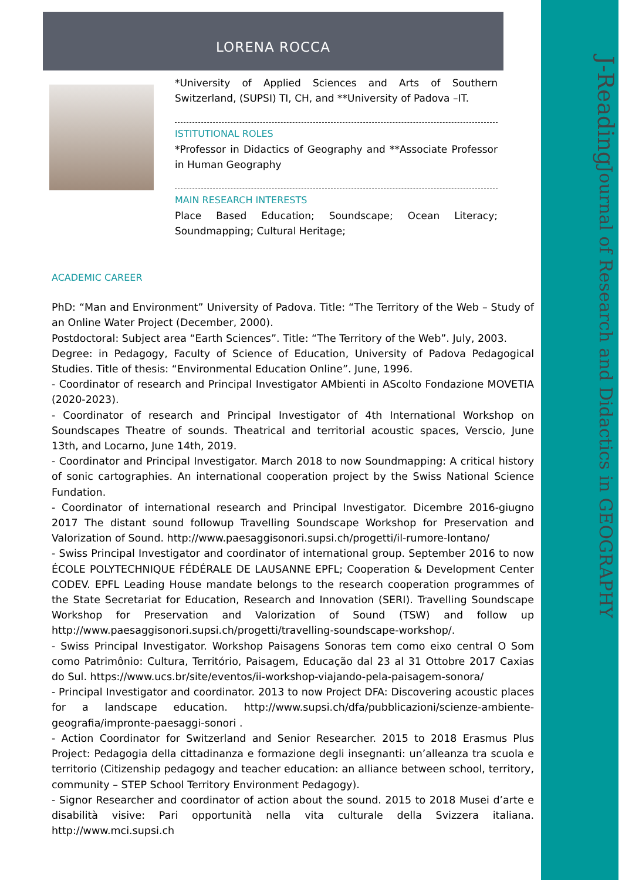J-Reading Journal of Research and Didactics in GEOGRAPHY
LORENA ROCCA
*University of Applied Sciences and Arts of Southern Switzerland, (SUPSI) TI, CH, and **University of Padova –IT.
ISTITUTIONAL ROLES
*Professor in Didactics of Geography and **Associate Professor in Human Geography
MAIN RESEARCH INTERESTS
Place Based Education; Soundscape; Ocean Literacy; Soundmapping; Cultural Heritage;
ACADEMIC CAREER
PhD: “Man and Environment” University of Padova. Title: “The Territory of the Web – Study of an Online Water Project (December, 2000).
Postdoctoral: Subject area “Earth Sciences”. Title: “The Territory of the Web”. July, 2003.
Degree: in Pedagogy, Faculty of Science of Education, University of Padova Pedagogical Studies. Title of thesis: “Environmental Education Online”. June, 1996.
- Coordinator of research and Principal Investigator AMbienti in AScolto Fondazione MOVETIA (2020-2023).
- Coordinator of research and Principal Investigator of 4th International Workshop on Soundscapes Theatre of sounds. Theatrical and territorial acoustic spaces, Verscio, June 13th, and Locarno, June 14th, 2019.
- Coordinator and Principal Investigator. March 2018 to now Soundmapping: A critical history of sonic cartographies. An international cooperation project by the Swiss National Science Fundation.
- Coordinator of international research and Principal Investigator. Dicembre 2016-giugno 2017 The distant sound followup Travelling Soundscape Workshop for Preservation and Valorization of Sound. http://www.paesaggisonori.supsi.ch/progetti/il-rumore-lontano/
- Swiss Principal Investigator and coordinator of international group. September 2016 to now ÉCOLE POLYTECHNIQUE FÉDÉRALE DE LAUSANNE EPFL; Cooperation & Development Center CODEV. EPFL Leading House mandate belongs to the research cooperation programmes of the State Secretariat for Education, Research and Innovation (SERI). Travelling Soundscape Workshop for Preservation and Valorization of Sound (TSW) and follow up http://www.paesaggisonori.supsi.ch/progetti/travelling-soundscape-workshop/.
- Swiss Principal Investigator. Workshop Paisagens Sonoras tem como eixo central O Som como Patrimônio: Cultura, Território, Paisagem, Educação dal 23 al 31 Ottobre 2017 Caxias do Sul. https://www.ucs.br/site/eventos/ii-workshop-viajando-pela-paisagem-sonora/
- Principal Investigator and coordinator. 2013 to now Project DFA: Discovering acoustic places for a landscape education. http://www.supsi.ch/dfa/pubblicazioni/scienze-ambiente-geografia/impronte-paesaggi-sonori .
- Action Coordinator for Switzerland and Senior Researcher. 2015 to 2018 Erasmus Plus Project: Pedagogia della cittadinanza e formazione degli insegnanti: un’alleanza tra scuola e territorio (Citizenship pedagogy and teacher education: an alliance between school, territory, community – STEP School Territory Environment Pedagogy).
- Signor Researcher and coordinator of action about the sound. 2015 to 2018 Musei d’arte e disabilità visive: Pari opportunità nella vita culturale della Svizzera italiana. http://www.mci.supsi.ch